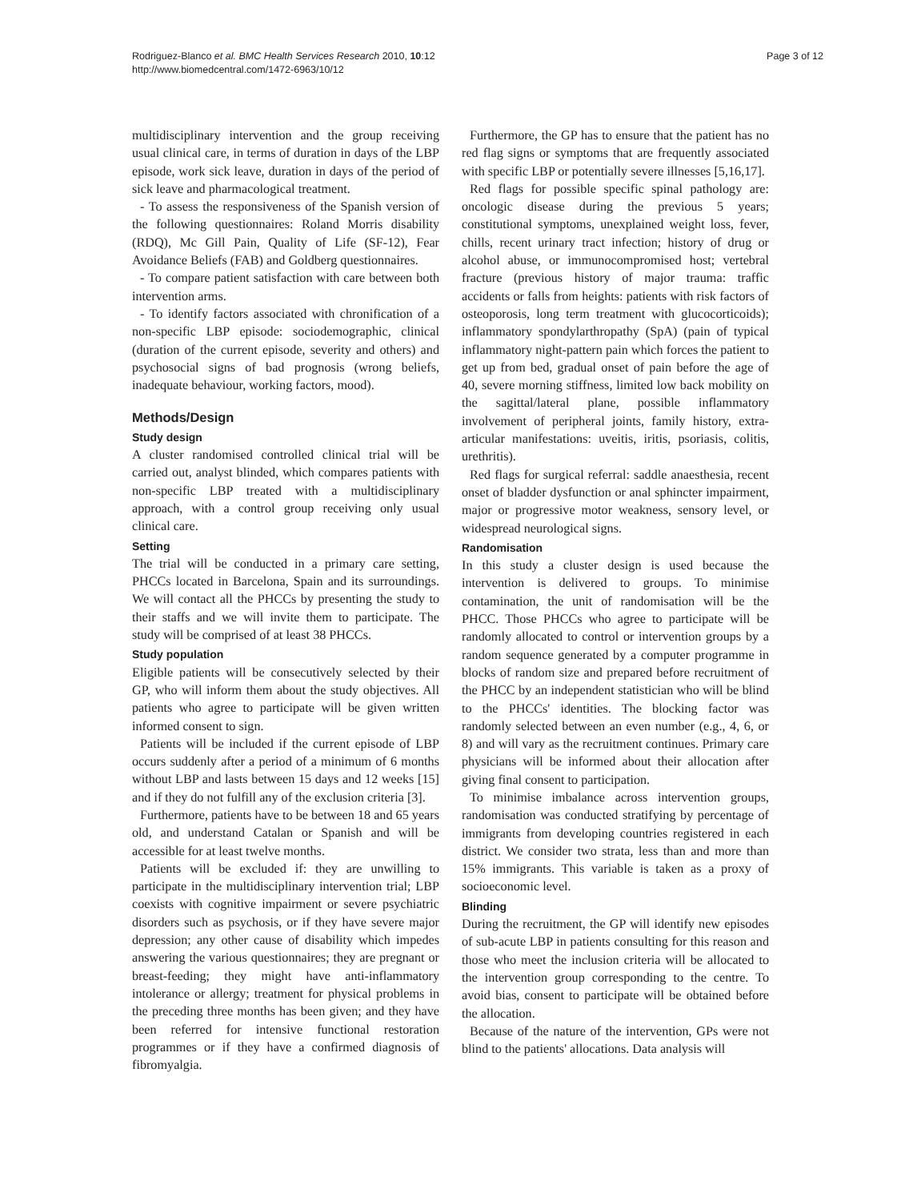Rodriguez-Blanco et al. BMC Health Services Research 2010, 10:12
http://www.biomedcentral.com/1472-6963/10/12
Page 3 of 12
multidisciplinary intervention and the group receiving usual clinical care, in terms of duration in days of the LBP episode, work sick leave, duration in days of the period of sick leave and pharmacological treatment.
- To assess the responsiveness of the Spanish version of the following questionnaires: Roland Morris disability (RDQ), Mc Gill Pain, Quality of Life (SF-12), Fear Avoidance Beliefs (FAB) and Goldberg questionnaires.
- To compare patient satisfaction with care between both intervention arms.
- To identify factors associated with chronification of a non-specific LBP episode: sociodemographic, clinical (duration of the current episode, severity and others) and psychosocial signs of bad prognosis (wrong beliefs, inadequate behaviour, working factors, mood).
Methods/Design
Study design
A cluster randomised controlled clinical trial will be carried out, analyst blinded, which compares patients with non-specific LBP treated with a multidisciplinary approach, with a control group receiving only usual clinical care.
Setting
The trial will be conducted in a primary care setting, PHCCs located in Barcelona, Spain and its surroundings. We will contact all the PHCCs by presenting the study to their staffs and we will invite them to participate. The study will be comprised of at least 38 PHCCs.
Study population
Eligible patients will be consecutively selected by their GP, who will inform them about the study objectives. All patients who agree to participate will be given written informed consent to sign.
Patients will be included if the current episode of LBP occurs suddenly after a period of a minimum of 6 months without LBP and lasts between 15 days and 12 weeks [15] and if they do not fulfill any of the exclusion criteria [3].
Furthermore, patients have to be between 18 and 65 years old, and understand Catalan or Spanish and will be accessible for at least twelve months.
Patients will be excluded if: they are unwilling to participate in the multidisciplinary intervention trial; LBP coexists with cognitive impairment or severe psychiatric disorders such as psychosis, or if they have severe major depression; any other cause of disability which impedes answering the various questionnaires; they are pregnant or breast-feeding; they might have anti-inflammatory intolerance or allergy; treatment for physical problems in the preceding three months has been given; and they have been referred for intensive functional restoration programmes or if they have a confirmed diagnosis of fibromyalgia.
Furthermore, the GP has to ensure that the patient has no red flag signs or symptoms that are frequently associated with specific LBP or potentially severe illnesses [5,16,17].
Red flags for possible specific spinal pathology are: oncologic disease during the previous 5 years; constitutional symptoms, unexplained weight loss, fever, chills, recent urinary tract infection; history of drug or alcohol abuse, or immunocompromised host; vertebral fracture (previous history of major trauma: traffic accidents or falls from heights: patients with risk factors of osteoporosis, long term treatment with glucocorticoids); inflammatory spondylarthropathy (SpA) (pain of typical inflammatory night-pattern pain which forces the patient to get up from bed, gradual onset of pain before the age of 40, severe morning stiffness, limited low back mobility on the sagittal/lateral plane, possible inflammatory involvement of peripheral joints, family history, extra-articular manifestations: uveitis, iritis, psoriasis, colitis, urethritis).
Red flags for surgical referral: saddle anaesthesia, recent onset of bladder dysfunction or anal sphincter impairment, major or progressive motor weakness, sensory level, or widespread neurological signs.
Randomisation
In this study a cluster design is used because the intervention is delivered to groups. To minimise contamination, the unit of randomisation will be the PHCC. Those PHCCs who agree to participate will be randomly allocated to control or intervention groups by a random sequence generated by a computer programme in blocks of random size and prepared before recruitment of the PHCC by an independent statistician who will be blind to the PHCCs' identities. The blocking factor was randomly selected between an even number (e.g., 4, 6, or 8) and will vary as the recruitment continues. Primary care physicians will be informed about their allocation after giving final consent to participation.
To minimise imbalance across intervention groups, randomisation was conducted stratifying by percentage of immigrants from developing countries registered in each district. We consider two strata, less than and more than 15% immigrants. This variable is taken as a proxy of socioeconomic level.
Blinding
During the recruitment, the GP will identify new episodes of sub-acute LBP in patients consulting for this reason and those who meet the inclusion criteria will be allocated to the intervention group corresponding to the centre. To avoid bias, consent to participate will be obtained before the allocation.
Because of the nature of the intervention, GPs were not blind to the patients' allocations. Data analysis will